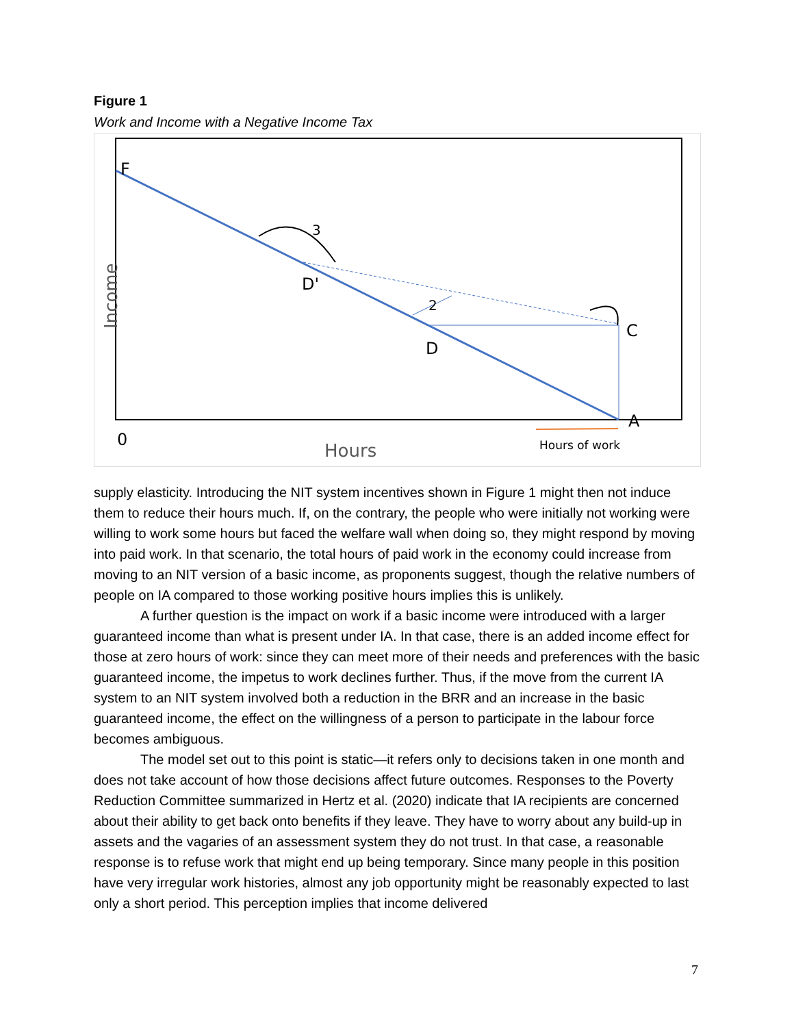Figure 1
Work and Income with a Negative Income Tax
F
3
D'
2
D
C
A
0
Hours
Hours of work
Income
supply elasticity. Introducing the NIT system incentives shown in Figure 1 might then not induce them to reduce their hours much. If, on the contrary, the people who were initially not working were willing to work some hours but faced the welfare wall when doing so, they might respond by moving into paid work. In that scenario, the total hours of paid work in the economy could increase from moving to an NIT version of a basic income, as proponents suggest, though the relative numbers of people on IA compared to those working positive hours implies this is unlikely.
A further question is the impact on work if a basic income were introduced with a larger guaranteed income than what is present under IA. In that case, there is an added income effect for those at zero hours of work: since they can meet more of their needs and preferences with the basic guaranteed income, the impetus to work declines further. Thus, if the move from the current IA system to an NIT system involved both a reduction in the BRR and an increase in the basic guaranteed income, the effect on the willingness of a person to participate in the labour force becomes ambiguous.
The model set out to this point is static—it refers only to decisions taken in one month and does not take account of how those decisions affect future outcomes. Responses to the Poverty Reduction Committee summarized in Hertz et al. (2020) indicate that IA recipients are concerned about their ability to get back onto benefits if they leave. They have to worry about any build-up in assets and the vagaries of an assessment system they do not trust. In that case, a reasonable response is to refuse work that might end up being temporary. Since many people in this position have very irregular work histories, almost any job opportunity might be reasonably expected to last only a short period. This perception implies that income delivered
7